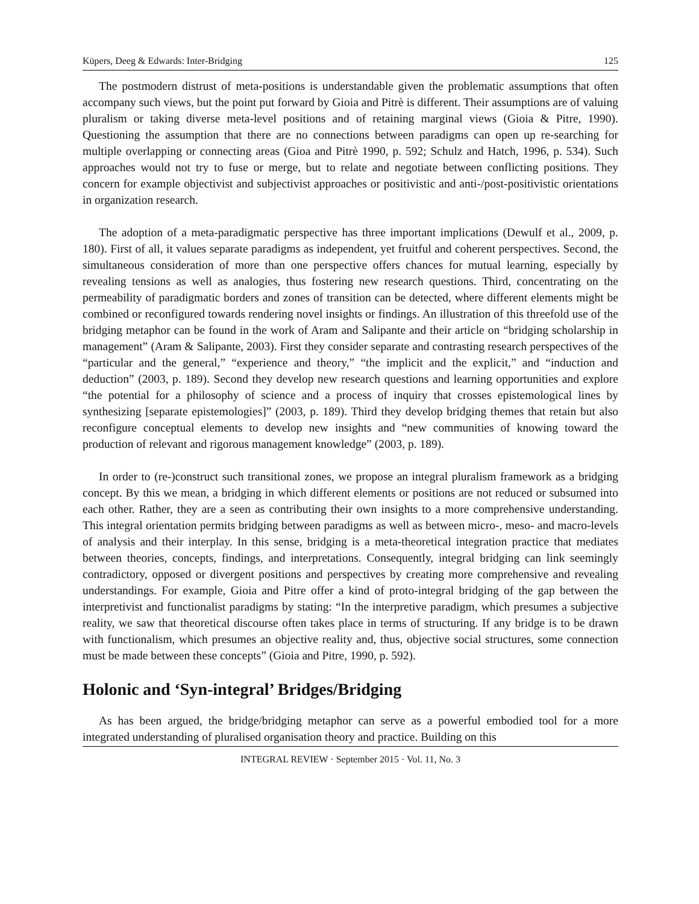Küpers, Deeg & Edwards: Inter-Bridging 125
The postmodern distrust of meta-positions is understandable given the problematic assumptions that often accompany such views, but the point put forward by Gioia and Pitrè is different. Their assumptions are of valuing pluralism or taking diverse meta-level positions and of retaining marginal views (Gioia & Pitre, 1990). Questioning the assumption that there are no connections between paradigms can open up re-searching for multiple overlapping or connecting areas (Gioa and Pitrè 1990, p. 592; Schulz and Hatch, 1996, p. 534). Such approaches would not try to fuse or merge, but to relate and negotiate between conflicting positions. They concern for example objectivist and subjectivist approaches or positivistic and anti-/post-positivistic orientations in organization research.
The adoption of a meta-paradigmatic perspective has three important implications (Dewulf et al., 2009, p. 180). First of all, it values separate paradigms as independent, yet fruitful and coherent perspectives. Second, the simultaneous consideration of more than one perspective offers chances for mutual learning, especially by revealing tensions as well as analogies, thus fostering new research questions. Third, concentrating on the permeability of paradigmatic borders and zones of transition can be detected, where different elements might be combined or reconfigured towards rendering novel insights or findings. An illustration of this threefold use of the bridging metaphor can be found in the work of Aram and Salipante and their article on “bridging scholarship in management” (Aram & Salipante, 2003). First they consider separate and contrasting research perspectives of the “particular and the general,” “experience and theory,” “the implicit and the explicit,” and “induction and deduction” (2003, p. 189). Second they develop new research questions and learning opportunities and explore “the potential for a philosophy of science and a process of inquiry that crosses epistemological lines by synthesizing [separate epistemologies]” (2003, p. 189). Third they develop bridging themes that retain but also reconfigure conceptual elements to develop new insights and “new communities of knowing toward the production of relevant and rigorous management knowledge” (2003, p. 189).
In order to (re-)construct such transitional zones, we propose an integral pluralism framework as a bridging concept. By this we mean, a bridging in which different elements or positions are not reduced or subsumed into each other. Rather, they are a seen as contributing their own insights to a more comprehensive understanding. This integral orientation permits bridging between paradigms as well as between micro-, meso- and macro-levels of analysis and their interplay. In this sense, bridging is a meta-theoretical integration practice that mediates between theories, concepts, findings, and interpretations. Consequently, integral bridging can link seemingly contradictory, opposed or divergent positions and perspectives by creating more comprehensive and revealing understandings. For example, Gioia and Pitre offer a kind of proto-integral bridging of the gap between the interpretivist and functionalist paradigms by stating: “In the interpretive paradigm, which presumes a subjective reality, we saw that theoretical discourse often takes place in terms of structuring. If any bridge is to be drawn with functionalism, which presumes an objective reality and, thus, objective social structures, some connection must be made between these concepts” (Gioia and Pitre, 1990, p. 592).
Holonic and ‘Syn-integral’ Bridges/Bridging
As has been argued, the bridge/bridging metaphor can serve as a powerful embodied tool for a more integrated understanding of pluralised organisation theory and practice. Building on this
INTEGRAL REVIEW · September 2015 · Vol. 11, No. 3